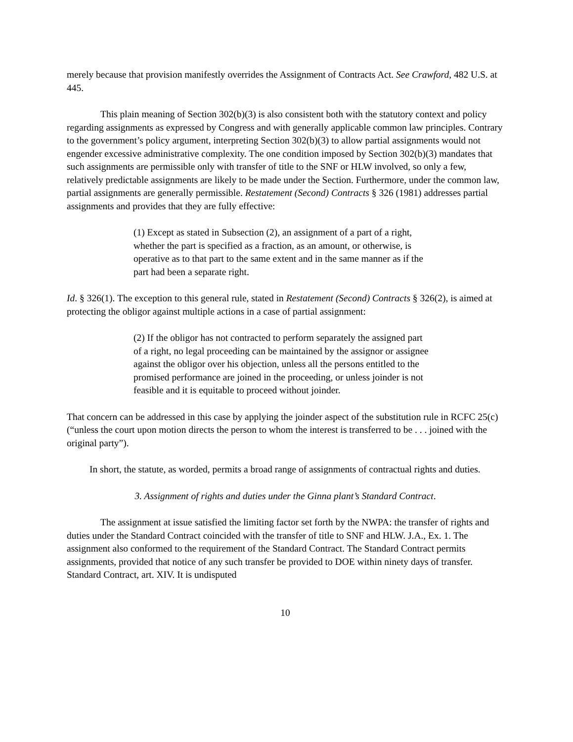merely because that provision manifestly overrides the Assignment of Contracts Act. See Crawford, 482 U.S. at 445.
This plain meaning of Section 302(b)(3) is also consistent both with the statutory context and policy regarding assignments as expressed by Congress and with generally applicable common law principles. Contrary to the government’s policy argument, interpreting Section 302(b)(3) to allow partial assignments would not engender excessive administrative complexity. The one condition imposed by Section 302(b)(3) mandates that such assignments are permissible only with transfer of title to the SNF or HLW involved, so only a few, relatively predictable assignments are likely to be made under the Section. Furthermore, under the common law, partial assignments are generally permissible. Restatement (Second) Contracts § 326 (1981) addresses partial assignments and provides that they are fully effective:
(1) Except as stated in Subsection (2), an assignment of a part of a right, whether the part is specified as a fraction, as an amount, or otherwise, is operative as to that part to the same extent and in the same manner as if the part had been a separate right.
Id. § 326(1). The exception to this general rule, stated in Restatement (Second) Contracts § 326(2), is aimed at protecting the obligor against multiple actions in a case of partial assignment:
(2) If the obligor has not contracted to perform separately the assigned part of a right, no legal proceeding can be maintained by the assignor or assignee against the obligor over his objection, unless all the persons entitled to the promised performance are joined in the proceeding, or unless joinder is not feasible and it is equitable to proceed without joinder.
That concern can be addressed in this case by applying the joinder aspect of the substitution rule in RCFC 25(c) (“unless the court upon motion directs the person to whom the interest is transferred to be . . . joined with the original party”).
In short, the statute, as worded, permits a broad range of assignments of contractual rights and duties.
3. Assignment of rights and duties under the Ginna plant’s Standard Contract.
The assignment at issue satisfied the limiting factor set forth by the NWPA: the transfer of rights and duties under the Standard Contract coincided with the transfer of title to SNF and HLW. J.A., Ex. 1. The assignment also conformed to the requirement of the Standard Contract. The Standard Contract permits assignments, provided that notice of any such transfer be provided to DOE within ninety days of transfer. Standard Contract, art. XIV. It is undisputed
10